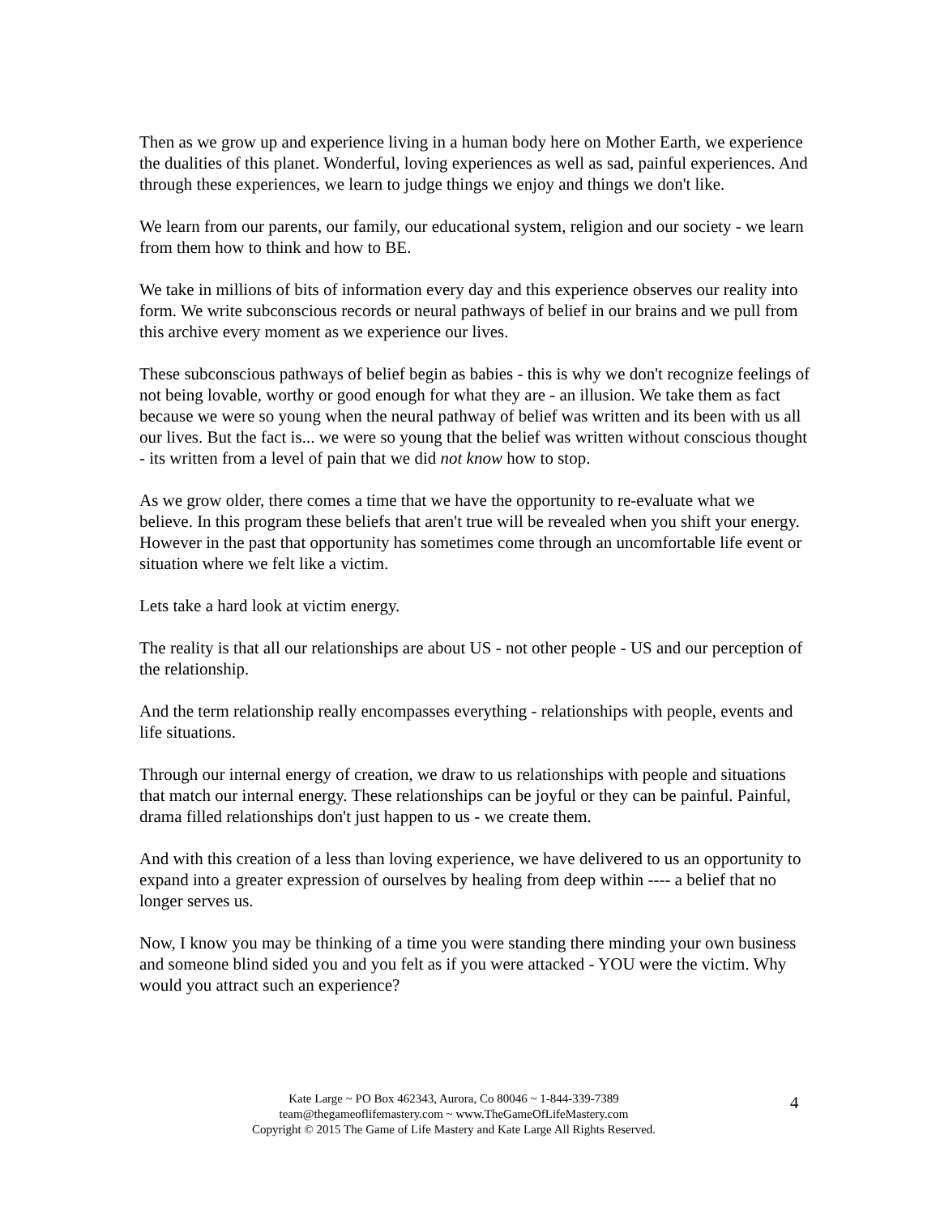Then as we grow up and experience living in a human body here on Mother Earth, we experience the dualities of this planet. Wonderful, loving experiences as well as sad, painful experiences. And through these experiences, we learn to judge things we enjoy and things we don't like.
We learn from our parents, our family, our educational system, religion and our society - we learn from them how to think and how to BE.
We take in millions of bits of information every day and this experience observes our reality into form. We write subconscious records or neural pathways of belief in our brains and we pull from this archive every moment as we experience our lives.
These subconscious pathways of belief begin as babies - this is why we don't recognize feelings of not being lovable, worthy or good enough for what they are - an illusion. We take them as fact because we were so young when the neural pathway of belief was written and its been with us all our lives. But the fact is... we were so young that the belief was written without conscious thought - its written from a level of pain that we did not know how to stop.
As we grow older, there comes a time that we have the opportunity to re-evaluate what we believe. In this program these beliefs that aren't true will be revealed when you shift your energy. However in the past that opportunity has sometimes come through an uncomfortable life event or situation where we felt like a victim.
Lets take a hard look at victim energy.
The reality is that all our relationships are about US - not other people - US and our perception of the relationship.
And the term relationship really encompasses everything - relationships with people, events and life situations.
Through our internal energy of creation, we draw to us relationships with people and situations that match our internal energy. These relationships can be joyful or they can be painful. Painful, drama filled relationships don't just happen to us - we create them.
And with this creation of a less than loving experience, we have delivered to us an opportunity to expand into a greater expression of ourselves by healing from deep within ---- a belief that no longer serves us.
Now, I know you may be thinking of a time you were standing there minding your own business and someone blind sided you and you felt as if you were attacked - YOU were the victim. Why would you attract such an experience?
Kate Large ~ PO Box 462343, Aurora, Co 80046 ~ 1-844-339-7389
team@thegameoflifemastery.com ~ www.TheGameOfLifeMastery.com
Copyright © 2015 The Game of Life Mastery and Kate Large All Rights Reserved.
4